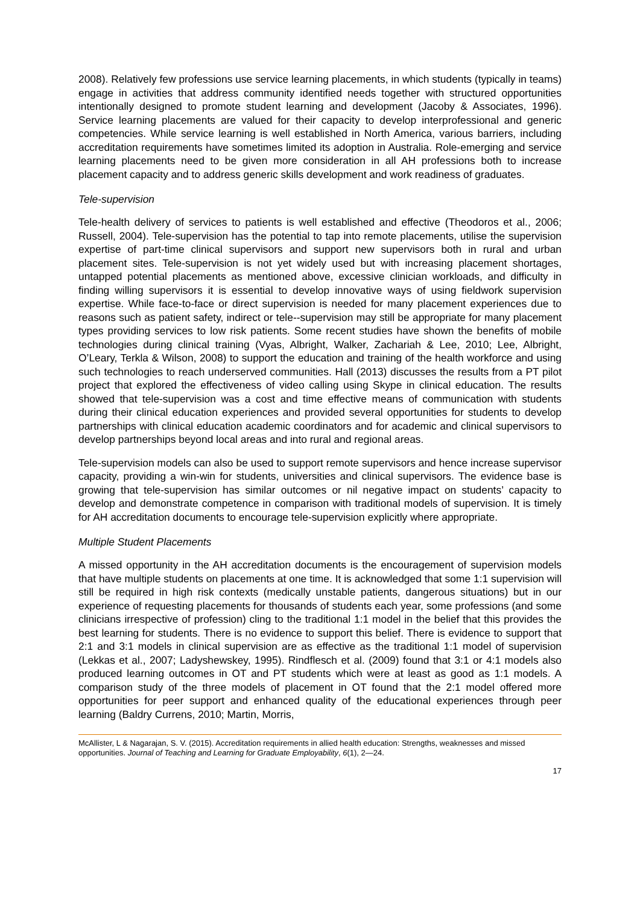2008). Relatively few professions use service learning placements, in which students (typically in teams) engage in activities that address community identified needs together with structured opportunities intentionally designed to promote student learning and development (Jacoby & Associates, 1996). Service learning placements are valued for their capacity to develop interprofessional and generic competencies. While service learning is well established in North America, various barriers, including accreditation requirements have sometimes limited its adoption in Australia. Role-emerging and service learning placements need to be given more consideration in all AH professions both to increase placement capacity and to address generic skills development and work readiness of graduates.
Tele-supervision
Tele-health delivery of services to patients is well established and effective (Theodoros et al., 2006; Russell, 2004). Tele-supervision has the potential to tap into remote placements, utilise the supervision expertise of part-time clinical supervisors and support new supervisors both in rural and urban placement sites. Tele-supervision is not yet widely used but with increasing placement shortages, untapped potential placements as mentioned above, excessive clinician workloads, and difficulty in finding willing supervisors it is essential to develop innovative ways of using fieldwork supervision expertise. While face-to-face or direct supervision is needed for many placement experiences due to reasons such as patient safety, indirect or tele--supervision may still be appropriate for many placement types providing services to low risk patients. Some recent studies have shown the benefits of mobile technologies during clinical training (Vyas, Albright, Walker, Zachariah & Lee, 2010; Lee, Albright, O’Leary, Terkla & Wilson, 2008) to support the education and training of the health workforce and using such technologies to reach underserved communities. Hall (2013) discusses the results from a PT pilot project that explored the effectiveness of video calling using Skype in clinical education. The results showed that tele-supervision was a cost and time effective means of communication with students during their clinical education experiences and provided several opportunities for students to develop partnerships with clinical education academic coordinators and for academic and clinical supervisors to develop partnerships beyond local areas and into rural and regional areas.
Tele-supervision models can also be used to support remote supervisors and hence increase supervisor capacity, providing a win-win for students, universities and clinical supervisors. The evidence base is growing that tele-supervision has similar outcomes or nil negative impact on students’ capacity to develop and demonstrate competence in comparison with traditional models of supervision. It is timely for AH accreditation documents to encourage tele-supervision explicitly where appropriate.
Multiple Student Placements
A missed opportunity in the AH accreditation documents is the encouragement of supervision models that have multiple students on placements at one time. It is acknowledged that some 1:1 supervision will still be required in high risk contexts (medically unstable patients, dangerous situations) but in our experience of requesting placements for thousands of students each year, some professions (and some clinicians irrespective of profession) cling to the traditional 1:1 model in the belief that this provides the best learning for students. There is no evidence to support this belief. There is evidence to support that 2:1 and 3:1 models in clinical supervision are as effective as the traditional 1:1 model of supervision (Lekkas et al., 2007; Ladyshewskey, 1995). Rindflesch et al. (2009) found that 3:1 or 4:1 models also produced learning outcomes in OT and PT students which were at least as good as 1:1 models. A comparison study of the three models of placement in OT found that the 2:1 model offered more opportunities for peer support and enhanced quality of the educational experiences through peer learning (Baldry Currens, 2010; Martin, Morris,
McAllister, L & Nagarajan, S. V. (2015). Accreditation requirements in allied health education: Strengths, weaknesses and missed opportunities. Journal of Teaching and Learning for Graduate Employability, 6(1), 2—24.
17